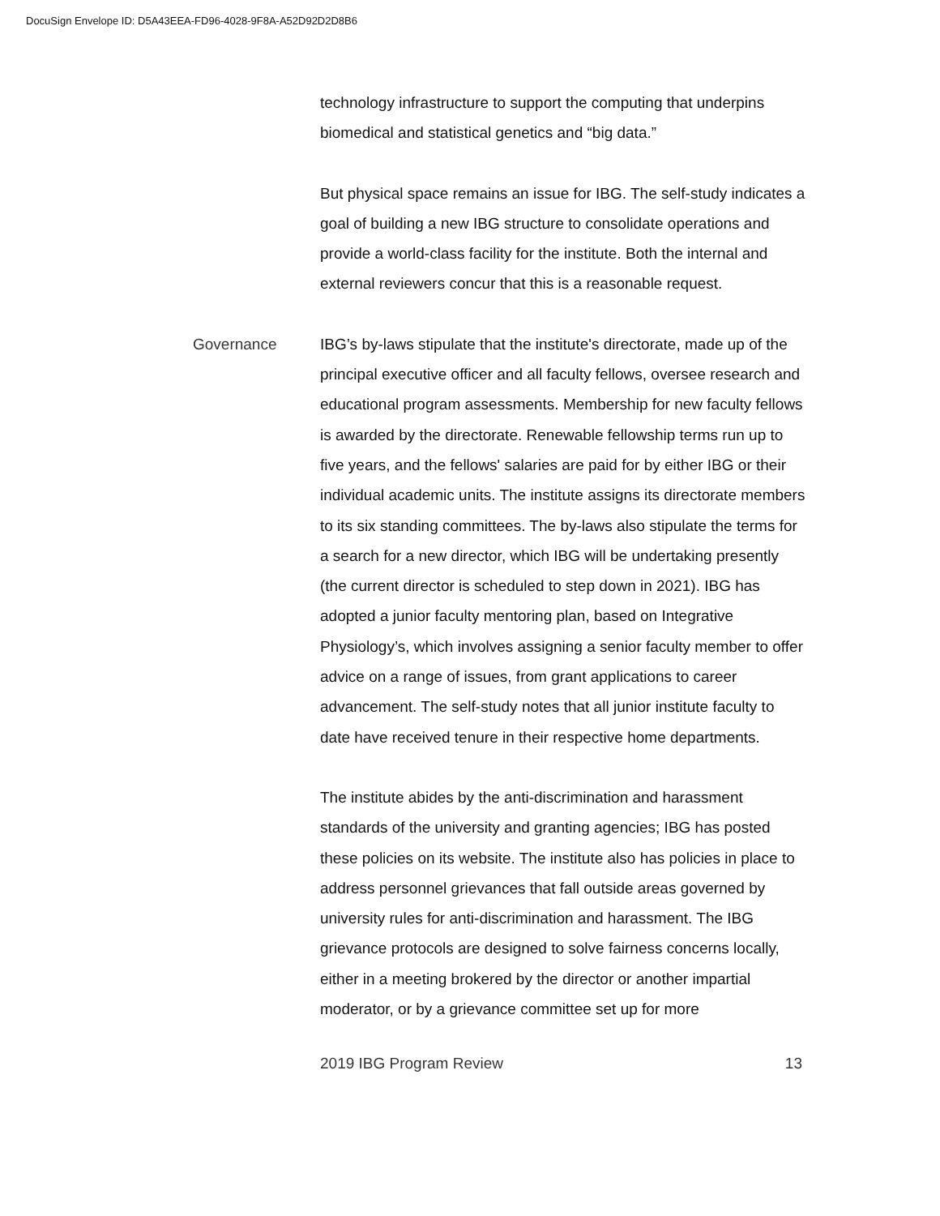DocuSign Envelope ID: D5A43EEA-FD96-4028-9F8A-A52D92D2D8B6
technology infrastructure to support the computing that underpins biomedical and statistical genetics and “big data.”
But physical space remains an issue for IBG. The self-study indicates a goal of building a new IBG structure to consolidate operations and provide a world-class facility for the institute. Both the internal and external reviewers concur that this is a reasonable request.
Governance
IBG’s by-laws stipulate that the institute's directorate, made up of the principal executive officer and all faculty fellows, oversee research and educational program assessments. Membership for new faculty fellows is awarded by the directorate. Renewable fellowship terms run up to five years, and the fellows' salaries are paid for by either IBG or their individual academic units. The institute assigns its directorate members to its six standing committees. The by-laws also stipulate the terms for a search for a new director, which IBG will be undertaking presently (the current director is scheduled to step down in 2021). IBG has adopted a junior faculty mentoring plan, based on Integrative Physiology’s, which involves assigning a senior faculty member to offer advice on a range of issues, from grant applications to career advancement. The self-study notes that all junior institute faculty to date have received tenure in their respective home departments.
The institute abides by the anti-discrimination and harassment standards of the university and granting agencies; IBG has posted these policies on its website. The institute also has policies in place to address personnel grievances that fall outside areas governed by university rules for anti-discrimination and harassment. The IBG grievance protocols are designed to solve fairness concerns locally, either in a meeting brokered by the director or another impartial moderator, or by a grievance committee set up for more
2019 IBG Program Review 13